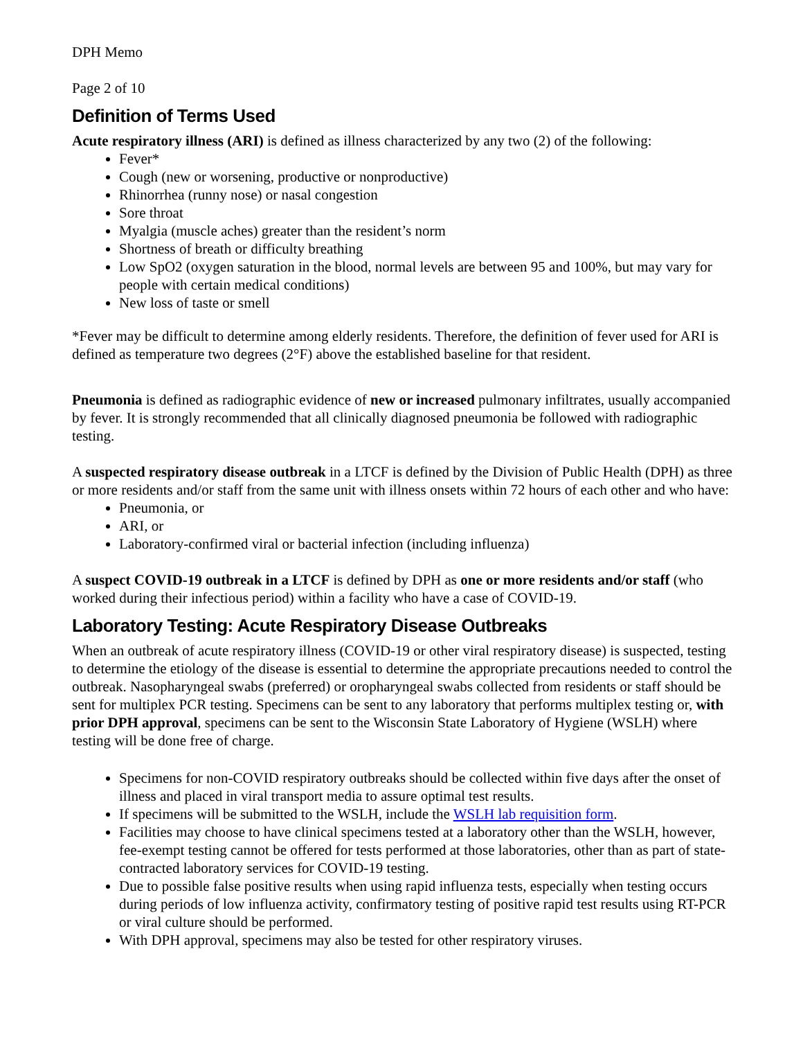DPH Memo
Page 2 of 10
Definition of Terms Used
Acute respiratory illness (ARI) is defined as illness characterized by any two (2) of the following:
Fever*
Cough (new or worsening, productive or nonproductive)
Rhinorrhea (runny nose) or nasal congestion
Sore throat
Myalgia (muscle aches) greater than the resident’s norm
Shortness of breath or difficulty breathing
Low SpO2 (oxygen saturation in the blood, normal levels are between 95 and 100%, but may vary for people with certain medical conditions)
New loss of taste or smell
*Fever may be difficult to determine among elderly residents. Therefore, the definition of fever used for ARI is defined as temperature two degrees (2°F) above the established baseline for that resident.
Pneumonia is defined as radiographic evidence of new or increased pulmonary infiltrates, usually accompanied by fever. It is strongly recommended that all clinically diagnosed pneumonia be followed with radiographic testing.
A suspected respiratory disease outbreak in a LTCF is defined by the Division of Public Health (DPH) as three or more residents and/or staff from the same unit with illness onsets within 72 hours of each other and who have:
Pneumonia, or
ARI, or
Laboratory-confirmed viral or bacterial infection (including influenza)
A suspect COVID-19 outbreak in a LTCF is defined by DPH as one or more residents and/or staff (who worked during their infectious period) within a facility who have a case of COVID-19.
Laboratory Testing: Acute Respiratory Disease Outbreaks
When an outbreak of acute respiratory illness (COVID-19 or other viral respiratory disease) is suspected, testing to determine the etiology of the disease is essential to determine the appropriate precautions needed to control the outbreak. Nasopharyngeal swabs (preferred) or oropharyngeal swabs collected from residents or staff should be sent for multiplex PCR testing. Specimens can be sent to any laboratory that performs multiplex testing or, with prior DPH approval, specimens can be sent to the Wisconsin State Laboratory of Hygiene (WSLH) where testing will be done free of charge.
Specimens for non-COVID respiratory outbreaks should be collected within five days after the onset of illness and placed in viral transport media to assure optimal test results.
If specimens will be submitted to the WSLH, include the WSLH lab requisition form.
Facilities may choose to have clinical specimens tested at a laboratory other than the WSLH, however, fee-exempt testing cannot be offered for tests performed at those laboratories, other than as part of state-contracted laboratory services for COVID-19 testing.
Due to possible false positive results when using rapid influenza tests, especially when testing occurs during periods of low influenza activity, confirmatory testing of positive rapid test results using RT-PCR or viral culture should be performed.
With DPH approval, specimens may also be tested for other respiratory viruses.